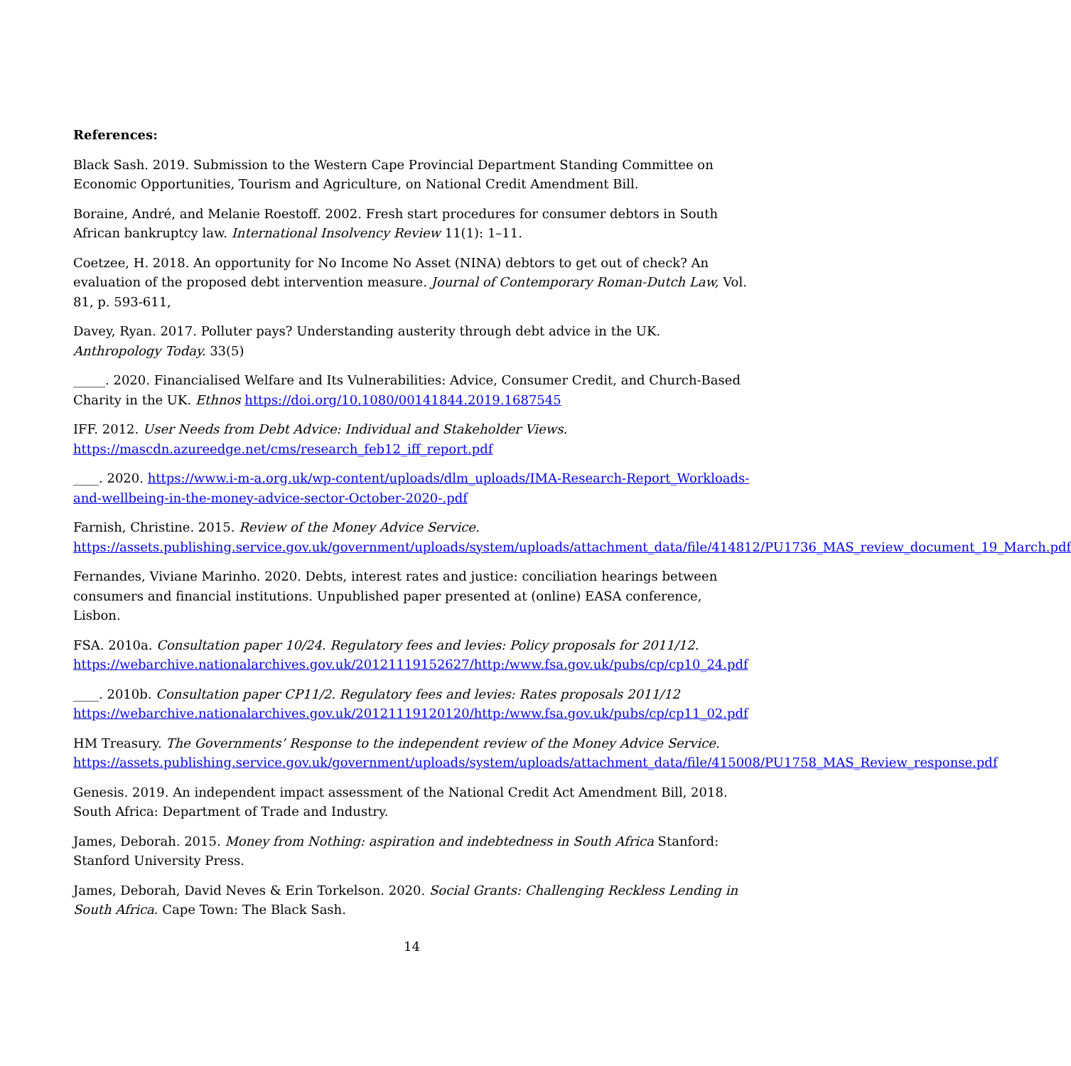References:
Black Sash. 2019. Submission to the Western Cape Provincial Department Standing Committee on Economic Opportunities, Tourism and Agriculture, on National Credit Amendment Bill.
Boraine, André, and Melanie Roestoff. 2002. Fresh start procedures for consumer debtors in South African bankruptcy law. International Insolvency Review 11(1): 1–11.
Coetzee, H. 2018. An opportunity for No Income No Asset (NINA) debtors to get out of check? An evaluation of the proposed debt intervention measure. Journal of Contemporary Roman-Dutch Law, Vol. 81, p. 593-611,
Davey, Ryan. 2017. Polluter pays? Understanding austerity through debt advice in the UK. Anthropology Today. 33(5)
_____. 2020. Financialised Welfare and Its Vulnerabilities: Advice, Consumer Credit, and Church-Based Charity in the UK. Ethnos https://doi.org/10.1080/00141844.2019.1687545
IFF. 2012. User Needs from Debt Advice: Individual and Stakeholder Views. https://mascdn.azureedge.net/cms/research_feb12_iff_report.pdf
____. 2020. https://www.i-m-a.org.uk/wp-content/uploads/dlm_uploads/IMA-Research-Report_Workloads-and-wellbeing-in-the-money-advice-sector-October-2020-.pdf
Farnish, Christine. 2015. Review of the Money Advice Service. https://assets.publishing.service.gov.uk/government/uploads/system/uploads/attachment_data/file/414812/PU1736_MAS_review_document_19_March.pdf
Fernandes, Viviane Marinho. 2020. Debts, interest rates and justice: conciliation hearings between consumers and financial institutions. Unpublished paper presented at (online) EASA conference, Lisbon.
FSA. 2010a. Consultation paper 10/24. Regulatory fees and levies: Policy proposals for 2011/12. https://webarchive.nationalarchives.gov.uk/20121119152627/http:/www.fsa.gov.uk/pubs/cp/cp10_24.pdf
____. 2010b. Consultation paper CP11/2. Regulatory fees and levies: Rates proposals 2011/12 https://webarchive.nationalarchives.gov.uk/20121119120120/http:/www.fsa.gov.uk/pubs/cp/cp11_02.pdf
HM Treasury. The Governments’ Response to the independent review of the Money Advice Service. https://assets.publishing.service.gov.uk/government/uploads/system/uploads/attachment_data/file/415008/PU1758_MAS_Review_response.pdf
Genesis. 2019. An independent impact assessment of the National Credit Act Amendment Bill, 2018. South Africa: Department of Trade and Industry.
James, Deborah. 2015. Money from Nothing: aspiration and indebtedness in South Africa Stanford: Stanford University Press.
James, Deborah, David Neves & Erin Torkelson. 2020. Social Grants: Challenging Reckless Lending in South Africa. Cape Town: The Black Sash.
14